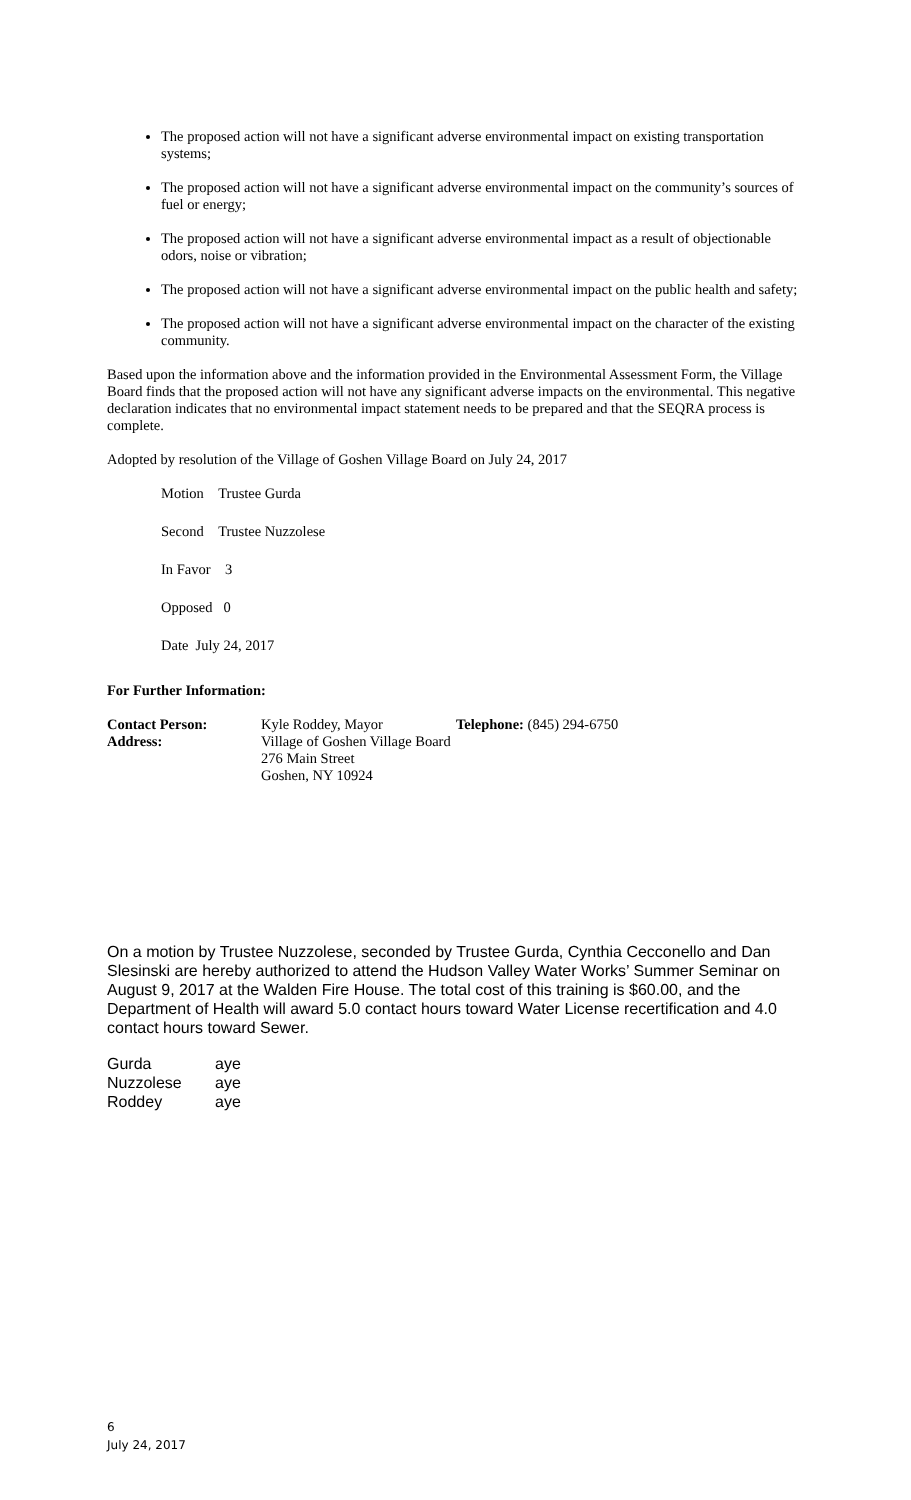The proposed action will not have a significant adverse environmental impact on existing transportation systems;
The proposed action will not have a significant adverse environmental impact on the community’s sources of fuel or energy;
The proposed action will not have a significant adverse environmental impact as a result of objectionable odors, noise or vibration;
The proposed action will not have a significant adverse environmental impact on the public health and safety;
The proposed action will not have a significant adverse environmental impact on the character of the existing community.
Based upon the information above and the information provided in the Environmental Assessment Form, the Village Board finds that the proposed action will not have any significant adverse impacts on the environmental. This negative declaration indicates that no environmental impact statement needs to be prepared and that the SEQRA process is complete.
Adopted by resolution of the Village of Goshen Village Board on July 24, 2017
Motion Trustee Gurda
Second Trustee Nuzzolese
In Favor 3
Opposed 0
Date July 24, 2017
For Further Information:
| Contact Person: | Kyle Roddey, Mayor | Telephone: (845) 294-6750 |
| Address: | Village of Goshen Village Board 276 Main Street Goshen, NY 10924 | |
On a motion by Trustee Nuzzolese, seconded by Trustee Gurda, Cynthia Cecconello and Dan Slesinski are hereby authorized to attend the Hudson Valley Water Works’ Summer Seminar on August 9, 2017 at the Walden Fire House. The total cost of this training is $60.00, and the Department of Health will award 5.0 contact hours toward Water License recertification and 4.0 contact hours toward Sewer.
| Gurda | aye |
| Nuzzolese | aye |
| Roddey | aye |
6
July 24, 2017